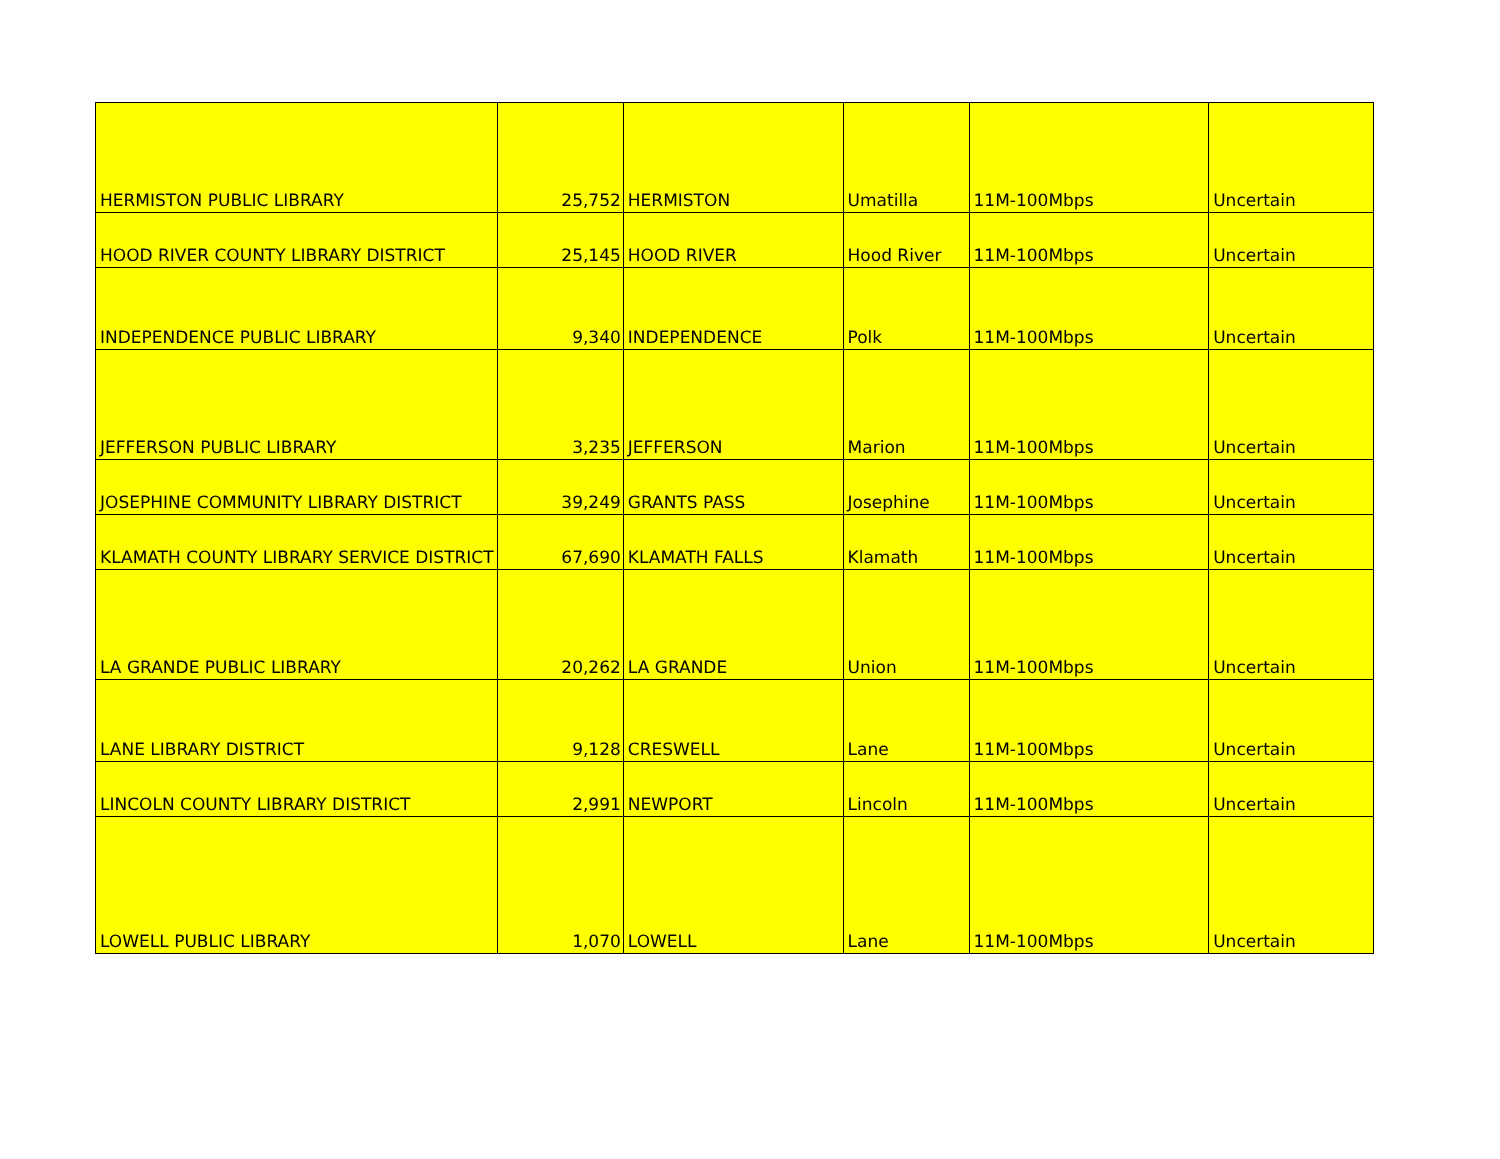| HERMISTON PUBLIC LIBRARY | 25,752 | HERMISTON | Umatilla | 11M-100Mbps | Uncertain |
| HOOD RIVER COUNTY LIBRARY DISTRICT | 25,145 | HOOD RIVER | Hood River | 11M-100Mbps | Uncertain |
| INDEPENDENCE PUBLIC LIBRARY | 9,340 | INDEPENDENCE | Polk | 11M-100Mbps | Uncertain |
| JEFFERSON PUBLIC LIBRARY | 3,235 | JEFFERSON | Marion | 11M-100Mbps | Uncertain |
| JOSEPHINE COMMUNITY LIBRARY DISTRICT | 39,249 | GRANTS PASS | Josephine | 11M-100Mbps | Uncertain |
| KLAMATH COUNTY LIBRARY SERVICE DISTRICT | 67,690 | KLAMATH FALLS | Klamath | 11M-100Mbps | Uncertain |
| LA GRANDE PUBLIC LIBRARY | 20,262 | LA GRANDE | Union | 11M-100Mbps | Uncertain |
| LANE LIBRARY DISTRICT | 9,128 | CRESWELL | Lane | 11M-100Mbps | Uncertain |
| LINCOLN COUNTY LIBRARY DISTRICT | 2,991 | NEWPORT | Lincoln | 11M-100Mbps | Uncertain |
| LOWELL PUBLIC LIBRARY | 1,070 | LOWELL | Lane | 11M-100Mbps | Uncertain |